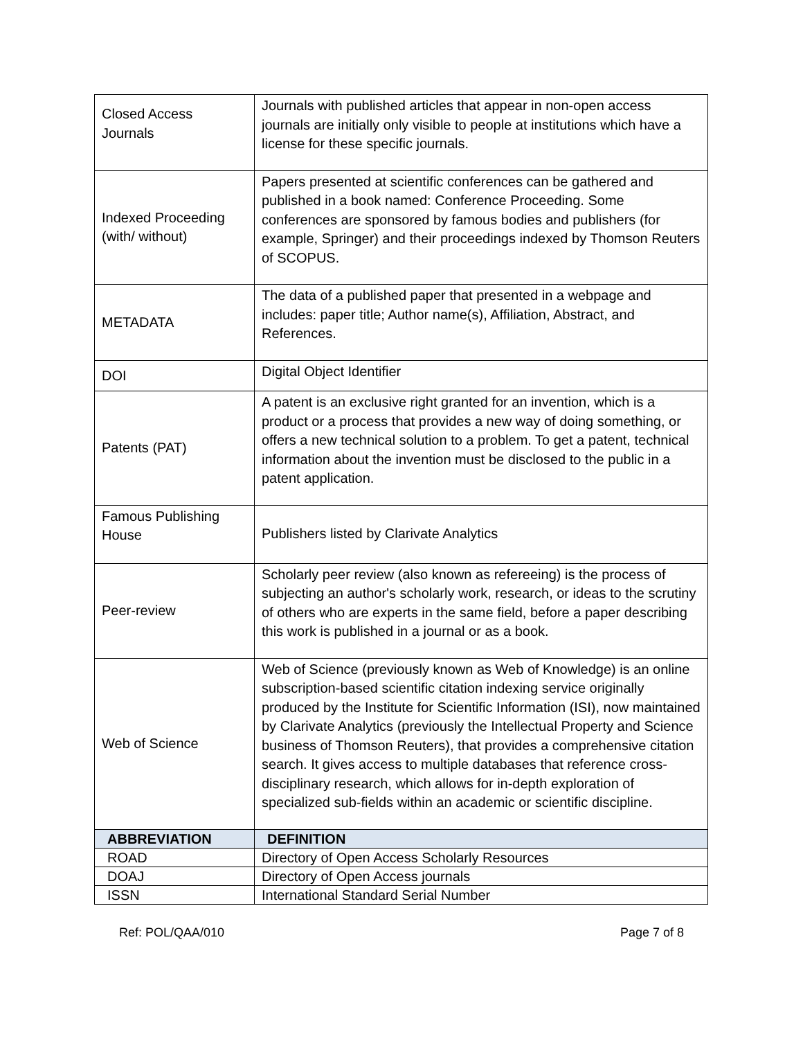| Closed Access Journals | Journals with published articles that appear in non-open access journals are initially only visible to people at institutions which have a license for these specific journals. |
| Indexed Proceeding (with/ without) | Papers presented at scientific conferences can be gathered and published in a book named: Conference Proceeding. Some conferences are sponsored by famous bodies and publishers (for example, Springer) and their proceedings indexed by Thomson Reuters of SCOPUS. |
| METADATA | The data of a published paper that presented in a webpage and includes: paper title; Author name(s), Affiliation, Abstract, and References. |
| DOI | Digital Object Identifier |
| Patents (PAT) | A patent is an exclusive right granted for an invention, which is a product or a process that provides a new way of doing something, or offers a new technical solution to a problem. To get a patent, technical information about the invention must be disclosed to the public in a patent application. |
| Famous Publishing House | Publishers listed by Clarivate Analytics |
| Peer-review | Scholarly peer review (also known as refereeing) is the process of subjecting an author's scholarly work, research, or ideas to the scrutiny of others who are experts in the same field, before a paper describing this work is published in a journal or as a book. |
| Web of Science | Web of Science (previously known as Web of Knowledge) is an online subscription-based scientific citation indexing service originally produced by the Institute for Scientific Information (ISI), now maintained by Clarivate Analytics (previously the Intellectual Property and Science business of Thomson Reuters), that provides a comprehensive citation search. It gives access to multiple databases that reference cross-disciplinary research, which allows for in-depth exploration of specialized sub-fields within an academic or scientific discipline. |
| ABBREVIATION | DEFINITION |
| ROAD | Directory of Open Access Scholarly Resources |
| DOAJ | Directory of Open Access journals |
| ISSN | International Standard Serial Number |
Ref: POL/QAA/010 Page 7 of 8